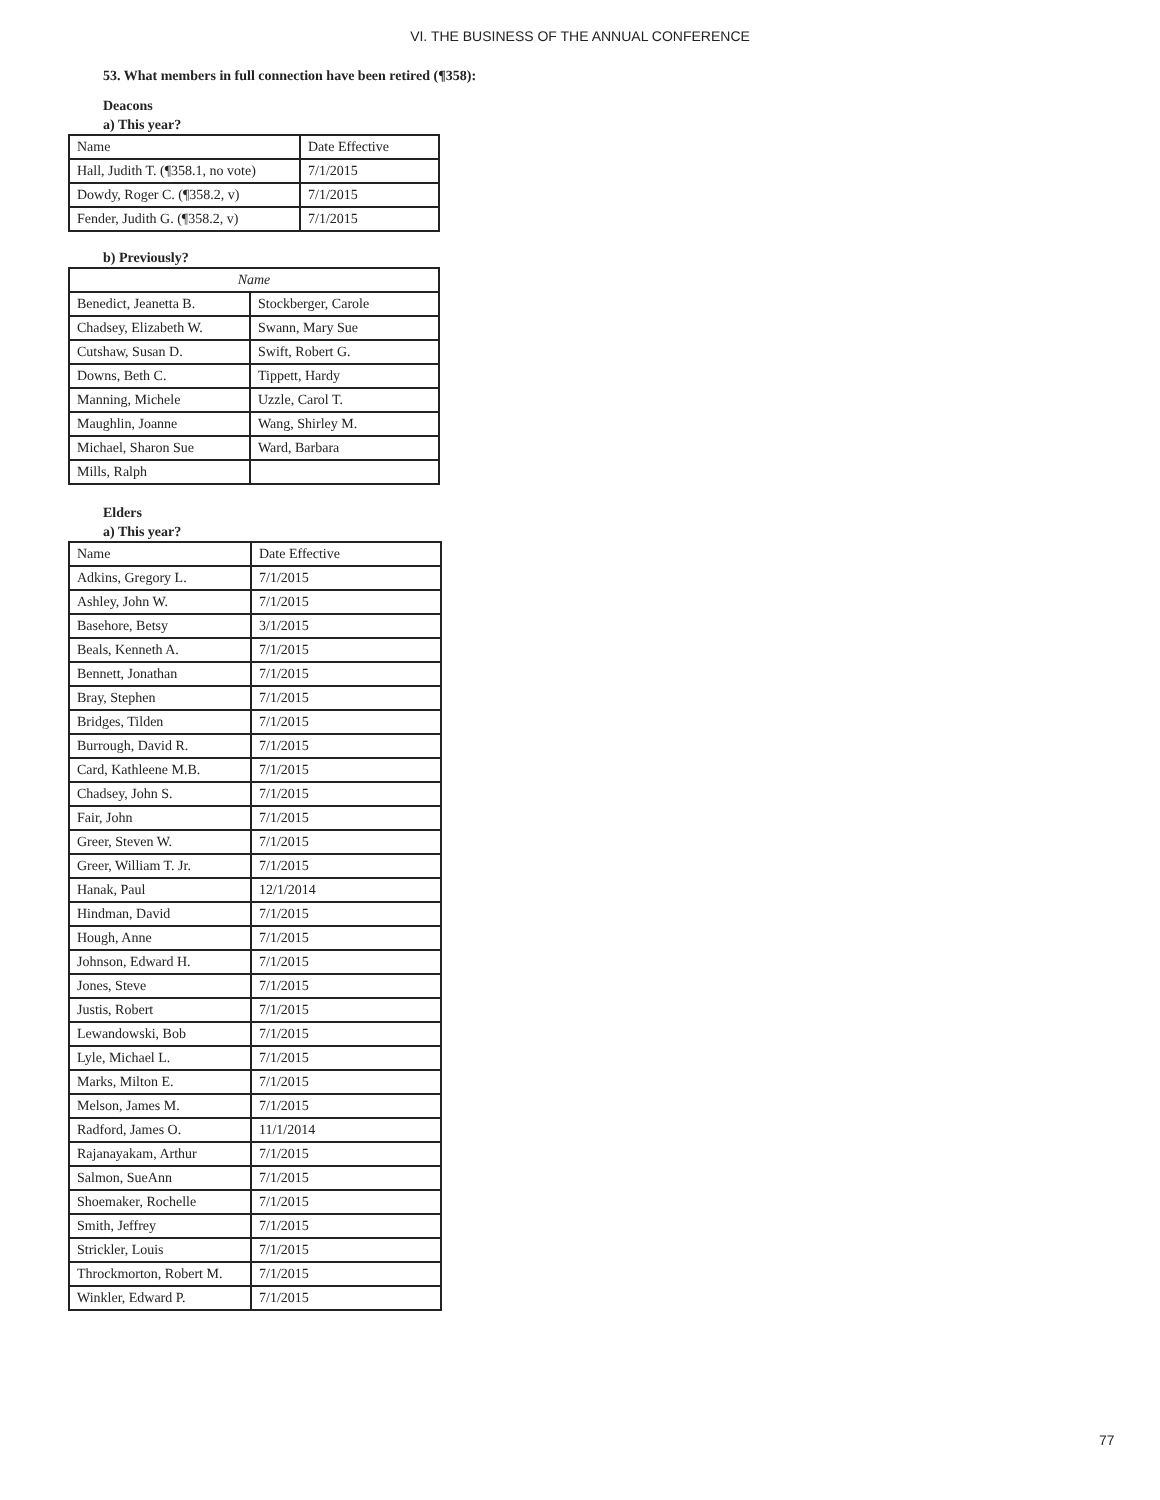VI. THE BUSINESS OF THE ANNUAL CONFERENCE
53. What members in full connection have been retired (¶358):
Deacons
a) This year?
| Name | Date Effective |
| --- | --- |
| Hall, Judith T. (¶358.1, no vote) | 7/1/2015 |
| Dowdy, Roger C. (¶358.2, v) | 7/1/2015 |
| Fender, Judith G. (¶358.2, v) | 7/1/2015 |
b) Previously?
| Name | |
| --- | --- |
| Benedict, Jeanetta B. | Stockberger, Carole |
| Chadsey, Elizabeth W. | Swann, Mary Sue |
| Cutshaw, Susan D. | Swift, Robert G. |
| Downs, Beth C. | Tippett, Hardy |
| Manning, Michele | Uzzle, Carol T. |
| Maughlin, Joanne | Wang, Shirley M. |
| Michael, Sharon Sue | Ward, Barbara |
| Mills, Ralph | |
Elders
a) This year?
| Name | Date Effective |
| --- | --- |
| Adkins, Gregory L. | 7/1/2015 |
| Ashley, John W. | 7/1/2015 |
| Basehore, Betsy | 3/1/2015 |
| Beals, Kenneth A. | 7/1/2015 |
| Bennett, Jonathan | 7/1/2015 |
| Bray, Stephen | 7/1/2015 |
| Bridges, Tilden | 7/1/2015 |
| Burrough, David R. | 7/1/2015 |
| Card, Kathleene M.B. | 7/1/2015 |
| Chadsey, John S. | 7/1/2015 |
| Fair, John | 7/1/2015 |
| Greer, Steven W. | 7/1/2015 |
| Greer, William T. Jr. | 7/1/2015 |
| Hanak, Paul | 12/1/2014 |
| Hindman, David | 7/1/2015 |
| Hough, Anne | 7/1/2015 |
| Johnson, Edward H. | 7/1/2015 |
| Jones, Steve | 7/1/2015 |
| Justis, Robert | 7/1/2015 |
| Lewandowski, Bob | 7/1/2015 |
| Lyle, Michael L. | 7/1/2015 |
| Marks, Milton E. | 7/1/2015 |
| Melson, James M. | 7/1/2015 |
| Radford, James O. | 11/1/2014 |
| Rajanayakam, Arthur | 7/1/2015 |
| Salmon, SueAnn | 7/1/2015 |
| Shoemaker, Rochelle | 7/1/2015 |
| Smith, Jeffrey | 7/1/2015 |
| Strickler, Louis | 7/1/2015 |
| Throckmorton, Robert M. | 7/1/2015 |
| Winkler, Edward P. | 7/1/2015 |
77